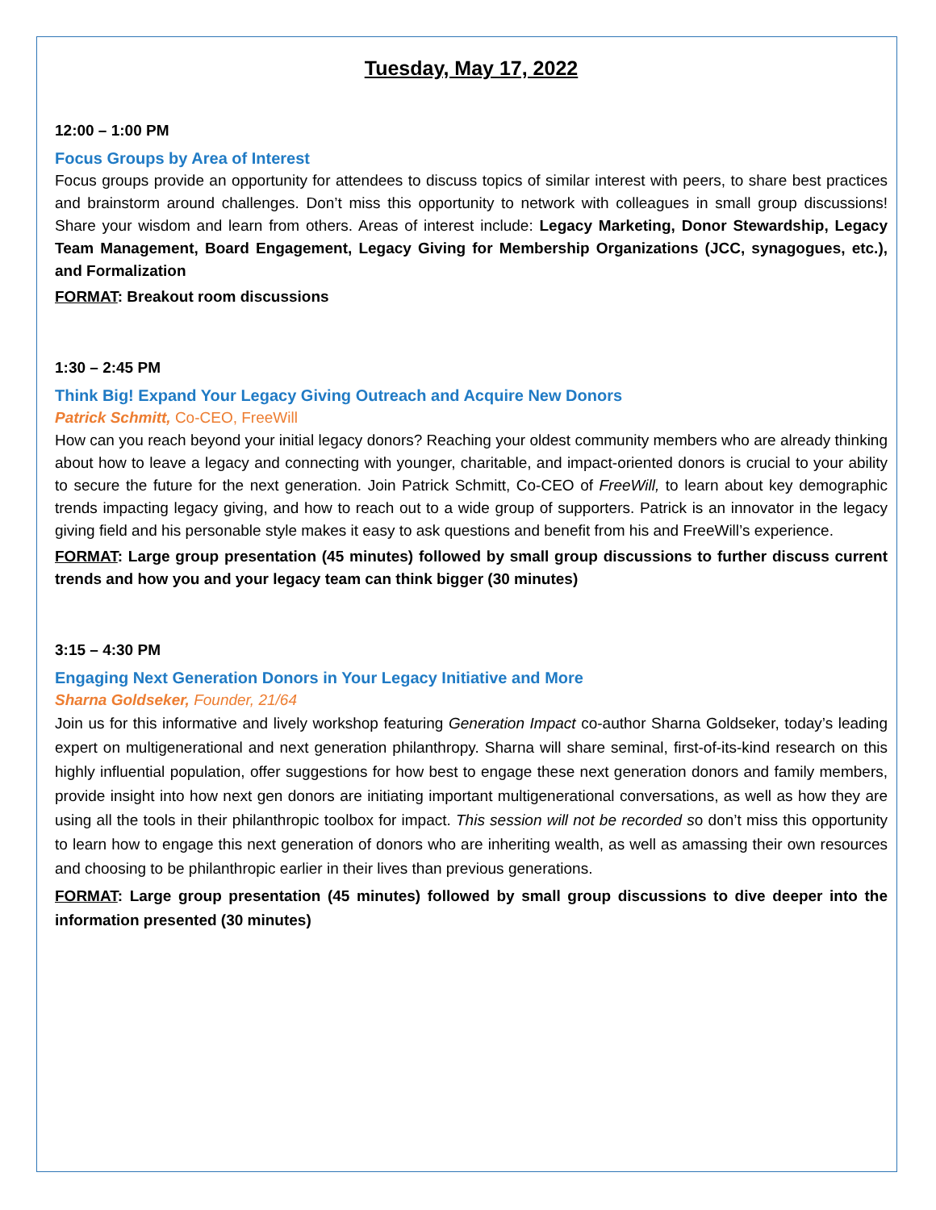Tuesday, May 17, 2022
12:00 – 1:00 PM
Focus Groups by Area of Interest
Focus groups provide an opportunity for attendees to discuss topics of similar interest with peers, to share best practices and brainstorm around challenges. Don’t miss this opportunity to network with colleagues in small group discussions! Share your wisdom and learn from others. Areas of interest include: Legacy Marketing, Donor Stewardship, Legacy Team Management, Board Engagement, Legacy Giving for Membership Organizations (JCC, synagogues, etc.), and Formalization
FORMAT: Breakout room discussions
1:30 – 2:45 PM
Think Big! Expand Your Legacy Giving Outreach and Acquire New Donors
Patrick Schmitt, Co-CEO, FreeWill
How can you reach beyond your initial legacy donors? Reaching your oldest community members who are already thinking about how to leave a legacy and connecting with younger, charitable, and impact-oriented donors is crucial to your ability to secure the future for the next generation. Join Patrick Schmitt, Co-CEO of FreeWill, to learn about key demographic trends impacting legacy giving, and how to reach out to a wide group of supporters. Patrick is an innovator in the legacy giving field and his personable style makes it easy to ask questions and benefit from his and FreeWill’s experience.
FORMAT: Large group presentation (45 minutes) followed by small group discussions to further discuss current trends and how you and your legacy team can think bigger (30 minutes)
3:15 – 4:30 PM
Engaging Next Generation Donors in Your Legacy Initiative and More
Sharna Goldseker, Founder, 21/64
Join us for this informative and lively workshop featuring Generation Impact co-author Sharna Goldseker, today’s leading expert on multigenerational and next generation philanthropy. Sharna will share seminal, first-of-its-kind research on this highly influential population, offer suggestions for how best to engage these next generation donors and family members, provide insight into how next gen donors are initiating important multigenerational conversations, as well as how they are using all the tools in their philanthropic toolbox for impact. This session will not be recorded so don’t miss this opportunity to learn how to engage this next generation of donors who are inheriting wealth, as well as amassing their own resources and choosing to be philanthropic earlier in their lives than previous generations.
FORMAT: Large group presentation (45 minutes) followed by small group discussions to dive deeper into the information presented (30 minutes)